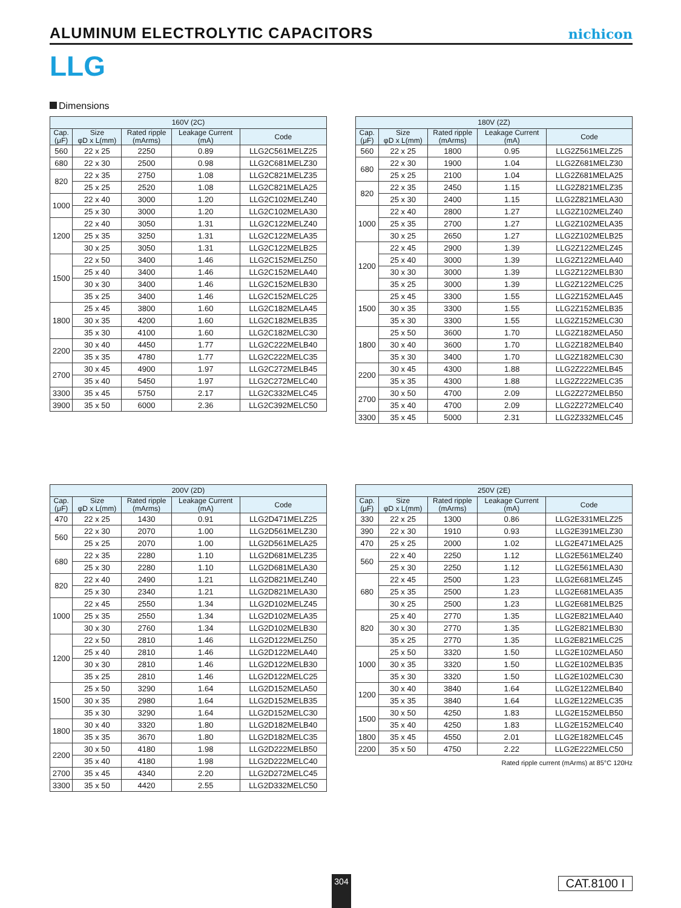ALUMINUM ELECTROLYTIC CAPACITORS
nichicon
LLG
Dimensions
| 160V (2C) | | | | |
| --- | --- | --- | --- | --- |
| Cap. (μF) | Size φD x L(mm) | Rated ripple (mArms) | Leakage Current (mA) | Code |
| 560 | 22 x 25 | 2250 | 0.89 | LLG2C561MELZ25 |
| 680 | 22 x 30 | 2500 | 0.98 | LLG2C681MELZ30 |
| 820 | 22 x 35 | 2750 | 1.08 | LLG2C821MELZ35 |
| | 25 x 25 | 2520 | 1.08 | LLG2C821MELA25 |
| 1000 | 22 x 40 | 3000 | 1.20 | LLG2C102MELZ40 |
| | 25 x 30 | 3000 | 1.20 | LLG2C102MELA30 |
| 1200 | 22 x 40 | 3050 | 1.31 | LLG2C122MELZ40 |
| | 25 x 35 | 3250 | 1.31 | LLG2C122MELA35 |
| | 30 x 25 | 3050 | 1.31 | LLG2C122MELB25 |
| 1500 | 22 x 50 | 3400 | 1.46 | LLG2C152MELZ50 |
| | 25 x 40 | 3400 | 1.46 | LLG2C152MELA40 |
| | 30 x 30 | 3400 | 1.46 | LLG2C152MELB30 |
| | 35 x 25 | 3400 | 1.46 | LLG2C152MELC25 |
| 1800 | 25 x 45 | 3800 | 1.60 | LLG2C182MELA45 |
| | 30 x 35 | 4200 | 1.60 | LLG2C182MELB35 |
| | 35 x 30 | 4100 | 1.60 | LLG2C182MELC30 |
| 2200 | 30 x 40 | 4450 | 1.77 | LLG2C222MELB40 |
| | 35 x 35 | 4780 | 1.77 | LLG2C222MELC35 |
| 2700 | 30 x 45 | 4900 | 1.97 | LLG2C272MELB45 |
| | 35 x 40 | 5450 | 1.97 | LLG2C272MELC40 |
| 3300 | 35 x 45 | 5750 | 2.17 | LLG2C332MELC45 |
| 3900 | 35 x 50 | 6000 | 2.36 | LLG2C392MELC50 |
| 180V (2Z) | | | | |
| --- | --- | --- | --- | --- |
| Cap. (μF) | Size φD x L(mm) | Rated ripple (mArms) | Leakage Current (mA) | Code |
| 560 | 22 x 25 | 1800 | 0.95 | LLG2Z561MELZ25 |
| 680 | 22 x 30 | 1900 | 1.04 | LLG2Z681MELZ30 |
| | 25 x 25 | 2100 | 1.04 | LLG2Z681MELA25 |
| 820 | 22 x 35 | 2450 | 1.15 | LLG2Z821MELZ35 |
| | 25 x 30 | 2400 | 1.15 | LLG2Z821MELA30 |
| 1000 | 22 x 40 | 2800 | 1.27 | LLG2Z102MELZ40 |
| | 25 x 35 | 2700 | 1.27 | LLG2Z102MELA35 |
| | 30 x 25 | 2650 | 1.27 | LLG2Z102MELB25 |
| 1200 | 22 x 45 | 2900 | 1.39 | LLG2Z122MELZ45 |
| | 25 x 40 | 3000 | 1.39 | LLG2Z122MELA40 |
| | 30 x 30 | 3000 | 1.39 | LLG2Z122MELB30 |
| | 35 x 25 | 3000 | 1.39 | LLG2Z122MELC25 |
| 1500 | 25 x 45 | 3300 | 1.55 | LLG2Z152MELA45 |
| | 30 x 35 | 3300 | 1.55 | LLG2Z152MELB35 |
| | 35 x 30 | 3300 | 1.55 | LLG2Z152MELC30 |
| 1800 | 25 x 50 | 3600 | 1.70 | LLG2Z182MELA50 |
| | 30 x 40 | 3600 | 1.70 | LLG2Z182MELB40 |
| | 35 x 30 | 3400 | 1.70 | LLG2Z182MELC30 |
| 2200 | 30 x 45 | 4300 | 1.88 | LLG2Z222MELB45 |
| | 35 x 35 | 4300 | 1.88 | LLG2Z222MELC35 |
| 2700 | 30 x 50 | 4700 | 2.09 | LLG2Z272MELB50 |
| | 35 x 40 | 4700 | 2.09 | LLG2Z272MELC40 |
| 3300 | 35 x 45 | 5000 | 2.31 | LLG2Z332MELC45 |
| 200V (2D) | | | | |
| --- | --- | --- | --- | --- |
| Cap. (μF) | Size φD x L(mm) | Rated ripple (mArms) | Leakage Current (mA) | Code |
| 470 | 22 x 25 | 1430 | 0.91 | LLG2D471MELZ25 |
| 560 | 22 x 30 | 2070 | 1.00 | LLG2D561MELZ30 |
| | 25 x 25 | 2070 | 1.00 | LLG2D561MELA25 |
| 680 | 22 x 35 | 2280 | 1.10 | LLG2D681MELZ35 |
| | 25 x 30 | 2280 | 1.10 | LLG2D681MELA30 |
| 820 | 22 x 40 | 2490 | 1.21 | LLG2D821MELZ40 |
| | 25 x 30 | 2340 | 1.21 | LLG2D821MELA30 |
| 1000 | 22 x 45 | 2550 | 1.34 | LLG2D102MELZ45 |
| | 25 x 35 | 2550 | 1.34 | LLG2D102MELA35 |
| | 30 x 30 | 2760 | 1.34 | LLG2D102MELB30 |
| 1200 | 22 x 50 | 2810 | 1.46 | LLG2D122MELZ50 |
| | 25 x 40 | 2810 | 1.46 | LLG2D122MELA40 |
| | 30 x 30 | 2810 | 1.46 | LLG2D122MELB30 |
| | 35 x 25 | 2810 | 1.46 | LLG2D122MELC25 |
| 1500 | 25 x 50 | 3290 | 1.64 | LLG2D152MELA50 |
| | 30 x 35 | 2980 | 1.64 | LLG2D152MELB35 |
| | 35 x 30 | 3290 | 1.64 | LLG2D152MELC30 |
| 1800 | 30 x 40 | 3320 | 1.80 | LLG2D182MELB40 |
| | 35 x 35 | 3670 | 1.80 | LLG2D182MELC35 |
| 2200 | 30 x 50 | 4180 | 1.98 | LLG2D222MELB50 |
| | 35 x 40 | 4180 | 1.98 | LLG2D222MELC40 |
| 2700 | 35 x 45 | 4340 | 2.20 | LLG2D272MELC45 |
| 3300 | 35 x 50 | 4420 | 2.55 | LLG2D332MELC50 |
| 250V (2E) | | | | |
| --- | --- | --- | --- | --- |
| Cap. (μF) | Size φD x L(mm) | Rated ripple (mArms) | Leakage Current (mA) | Code |
| 330 | 22 x 25 | 1300 | 0.86 | LLG2E331MELZ25 |
| 390 | 22 x 30 | 1910 | 0.93 | LLG2E391MELZ30 |
| 470 | 25 x 25 | 2000 | 1.02 | LLG2E471MELA25 |
| 560 | 22 x 40 | 2250 | 1.12 | LLG2E561MELZ40 |
| | 25 x 30 | 2250 | 1.12 | LLG2E561MELA30 |
| 680 | 22 x 45 | 2500 | 1.23 | LLG2E681MELZ45 |
| | 25 x 35 | 2500 | 1.23 | LLG2E681MELA35 |
| | 30 x 25 | 2500 | 1.23 | LLG2E681MELB25 |
| 820 | 25 x 40 | 2770 | 1.35 | LLG2E821MELA40 |
| | 30 x 30 | 2770 | 1.35 | LLG2E821MELB30 |
| | 35 x 25 | 2770 | 1.35 | LLG2E821MELC25 |
| 1000 | 25 x 50 | 3320 | 1.50 | LLG2E102MELA50 |
| | 30 x 35 | 3320 | 1.50 | LLG2E102MELB35 |
| | 35 x 30 | 3320 | 1.50 | LLG2E102MELC30 |
| 1200 | 30 x 40 | 3840 | 1.64 | LLG2E122MELB40 |
| | 35 x 35 | 3840 | 1.64 | LLG2E122MELC35 |
| 1500 | 30 x 50 | 4250 | 1.83 | LLG2E152MELB50 |
| | 35 x 40 | 4250 | 1.83 | LLG2E152MELC40 |
| 1800 | 35 x 45 | 4550 | 2.01 | LLG2E182MELC45 |
| 2200 | 35 x 50 | 4750 | 2.22 | LLG2E222MELC50 |
Rated ripple current (mArms) at 85°C 120Hz
304
CAT.8100 I